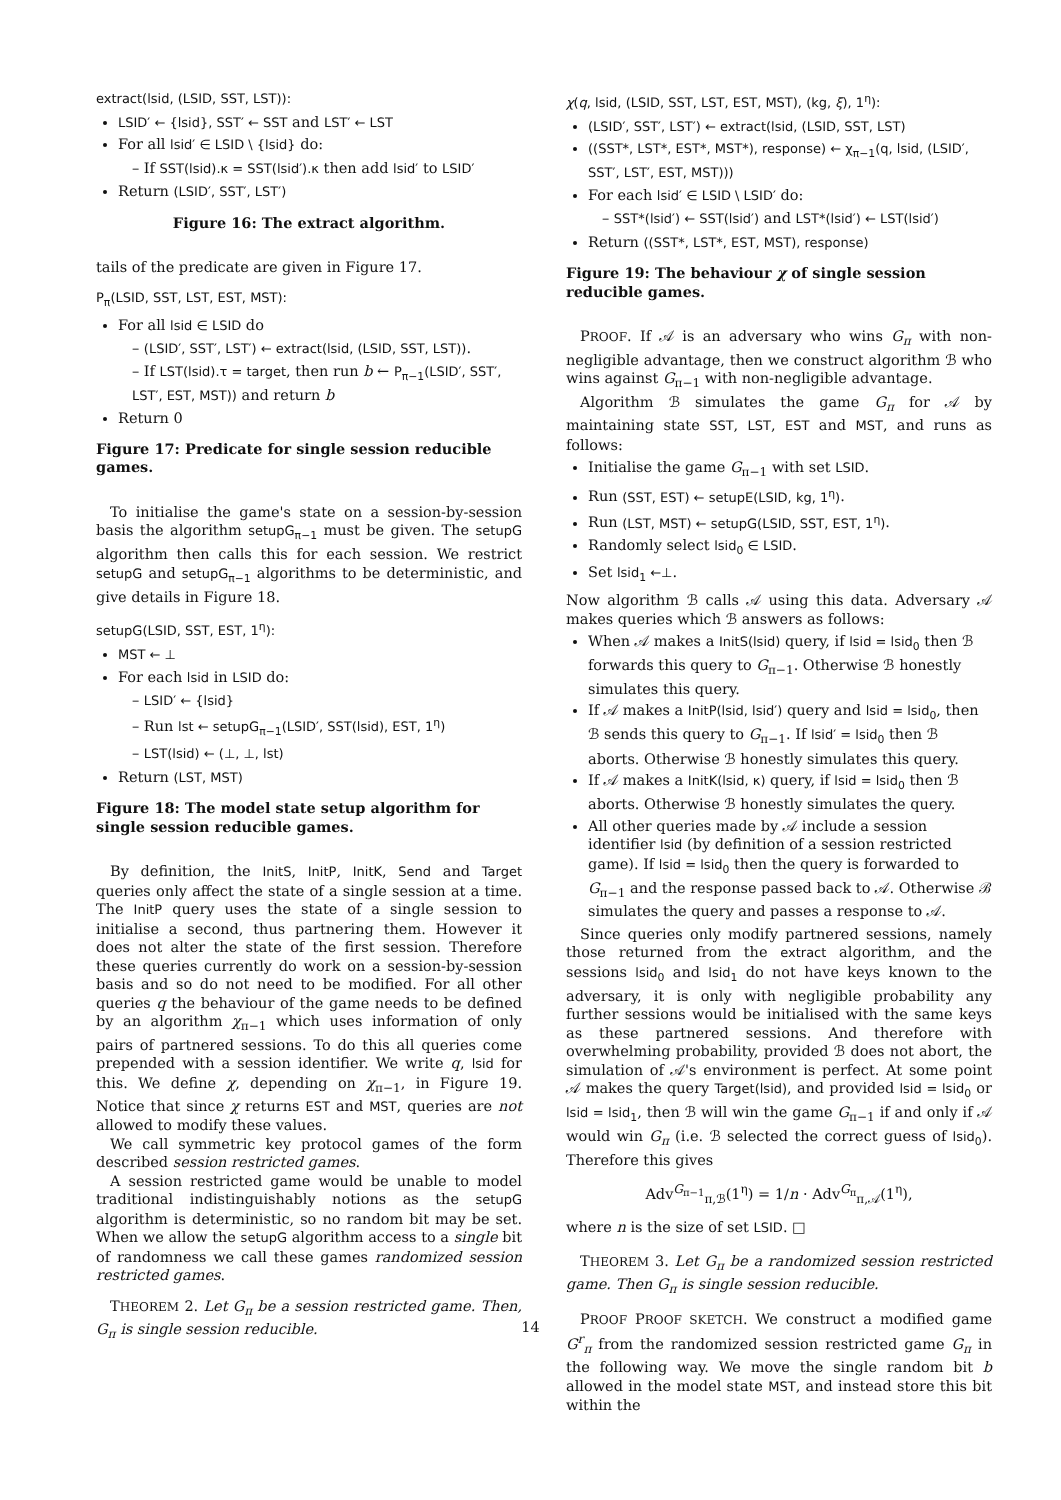extract(lsid, (LSID, SST, LST)):
LSID′ ← {lsid}, SST′ ← SST and LST′ ← LST
For all lsid′ ∈ LSID \ {lsid} do:
– If SST(lsid).κ = SST(lsid′).κ then add lsid′ to LSID′
Return (LSID′, SST′, LST′)
Figure 16: The extract algorithm.
tails of the predicate are given in Figure 17.
P<sub>π</sub>(LSID, SST, LST, EST, MST):
For all lsid ∈ LSID do
– (LSID′, SST′, LST′) ← extract(lsid, (LSID, SST, LST)).
– If LST(lsid).τ = target, then run b ← P<sub>π−1</sub>(LSID′, SST′, LST′, EST, MST)) and return b
Return 0
Figure 17: Predicate for single session reducible games.
To initialise the game's state on a session-by-session basis the algorithm setupG<sub>π−1</sub> must be given. The setupG algorithm then calls this for each session. We restrict setupG and setupG<sub>π−1</sub> algorithms to be deterministic, and give details in Figure 18.
setupG(LSID, SST, EST, 1<sup>η</sup>):
MST ← ⊥
For each lsid in LSID do:
– LSID′ ← {lsid}
– Run lst ← setupG<sub>π−1</sub>(LSID′, SST(lsid), EST, 1<sup>η</sup>)
– LST(lsid) ← (⊥, ⊥, lst)
Return (LST, MST)
Figure 18: The model state setup algorithm for single session reducible games.
By definition, the InitS, InitP, InitK, Send and Target queries only affect the state of a single session at a time. The InitP query uses the state of a single session to initialise a second, thus partnering them. However it does not alter the state of the first session. Therefore these queries currently do work on a session-by-session basis and so do not need to be modified. For all other queries q the behaviour of the game needs to be defined by an algorithm χ<sub>π−1</sub> which uses information of only pairs of partnered sessions. To do this all queries come prepended with a session identifier. We write q, lsid for this. We define χ, depending on χ<sub>π−1</sub>, in Figure 19. Notice that since χ returns EST and MST, queries are not allowed to modify these values.
We call symmetric key protocol games of the form described session restricted games.
A session restricted game would be unable to model traditional indistinguishably notions as the setupG algorithm is deterministic, so no random bit may be set. When we allow the setupG algorithm access to a single bit of randomness we call these games randomized session restricted games.
THEOREM 2. Let G<sub>π</sub> be a session restricted game. Then, G<sub>π</sub> is single session reducible.
χ(q, lsid, (LSID, SST, LST, EST, MST), (kg, ξ), 1<sup>η</sup>):
(LSID′, SST′, LST′) ← extract(lsid, (LSID, SST, LST)
((SST*, LST*, EST*, MST*), response) ← χ<sub>π−1</sub>(q, lsid, (LSID′, SST′, LST′, EST, MST)))
For each lsid′ ∈ LSID \ LSID′ do:
– SST*(lsid′) ← SST(lsid′) and LST*(lsid′) ← LST(lsid′)
Return ((SST*, LST*, EST, MST), response)
Figure 19: The behaviour χ of single session reducible games.
PROOF. If 𝒜 is an adversary who wins G<sub>π</sub> with non-negligible advantage, then we construct algorithm ℬ who wins against G<sub>π−1</sub> with non-negligible advantage.
Algorithm ℬ simulates the game G<sub>π</sub> for 𝒜 by maintaining state SST, LST, EST and MST, and runs as follows:
Initialise the game G<sub>π−1</sub> with set LSID.
Run (SST, EST) ← setupE(LSID, kg, 1<sup>η</sup>).
Run (LST, MST) ← setupG(LSID, SST, EST, 1<sup>η</sup>).
Randomly select lsid<sub>0</sub> ∈ LSID.
Set lsid<sub>1</sub> ←⊥.
Now algorithm ℬ calls 𝒜 using this data. Adversary 𝒜 makes queries which ℬ answers as follows:
When 𝒜 makes a InitS(lsid) query, if lsid = lsid<sub>0</sub> then ℬ forwards this query to G<sub>π−1</sub>. Otherwise ℬ honestly simulates this query.
If 𝒜 makes a InitP(lsid, lsid′) query and lsid = lsid<sub>0</sub>, then ℬ sends this query to G<sub>π−1</sub>. If lsid′ = lsid<sub>0</sub> then ℬ aborts. Otherwise ℬ honestly simulates this query.
If 𝒜 makes a InitK(lsid, κ) query, if lsid = lsid<sub>0</sub> then ℬ aborts. Otherwise ℬ honestly simulates the query.
All other queries made by 𝒜 include a session identifier lsid (by definition of a session restricted game). If lsid = lsid<sub>0</sub> then the query is forwarded to G<sub>π−1</sub> and the response passed back to 𝒜. Otherwise ℬ simulates the query and passes a response to 𝒜.
Since queries only modify partnered sessions, namely those returned from the extract algorithm, and the sessions lsid<sub>0</sub> and lsid<sub>1</sub> do not have keys known to the adversary, it is only with negligible probability any further sessions would be initialised with the same keys as these partnered sessions. And therefore with overwhelming probability, provided ℬ does not abort, the simulation of 𝒜's environment is perfect. At some point 𝒜 makes the query Target(lsid), and provided lsid = lsid<sub>0</sub> or lsid = lsid<sub>1</sub>, then ℬ will win the game G<sub>π−1</sub> if and only if 𝒜 would win G<sub>π</sub> (i.e. ℬ selected the correct guess of lsid<sub>0</sub>). Therefore this gives
Adv<sup>G<sub>π−1</sub></sup><sub>π,ℬ</sub>(1<sup>η</sup>) = 1/n · Adv<sup>G<sub>π</sub></sup><sub>π,𝒜</sub>(1<sup>η</sup>),
where n is the size of set LSID. □
THEOREM 3. Let G<sub>π</sub> be a randomized session restricted game. Then G<sub>π</sub> is single session reducible.
PROOF PROOF SKETCH. We construct a modified game G<sup>r</sup><sub>π</sub> from the randomized session restricted game G<sub>π</sub> in the following way. We move the single random bit b allowed in the model state MST, and instead store this bit within the
14